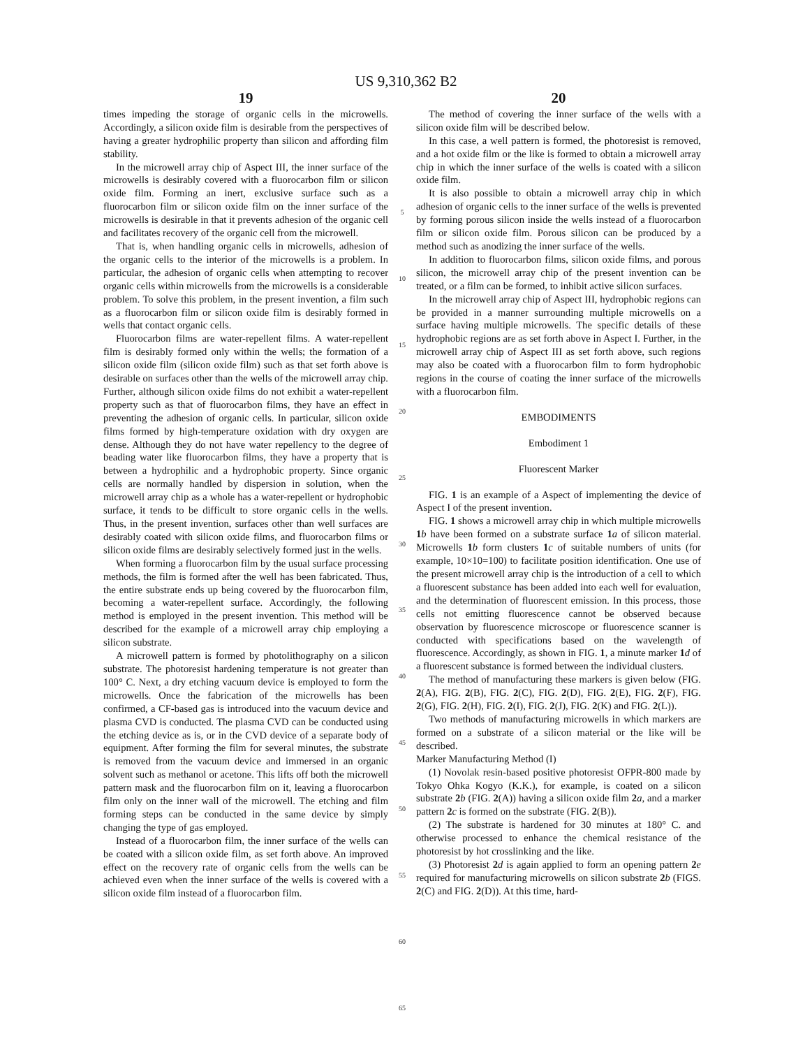US 9,310,362 B2
19
times impeding the storage of organic cells in the microwells. Accordingly, a silicon oxide film is desirable from the perspectives of having a greater hydrophilic property than silicon and affording film stability.
In the microwell array chip of Aspect III, the inner surface of the microwells is desirably covered with a fluorocarbon film or silicon oxide film. Forming an inert, exclusive surface such as a fluorocarbon film or silicon oxide film on the inner surface of the microwells is desirable in that it prevents adhesion of the organic cell and facilitates recovery of the organic cell from the microwell.
That is, when handling organic cells in microwells, adhesion of the organic cells to the interior of the microwells is a problem. In particular, the adhesion of organic cells when attempting to recover organic cells within microwells from the microwells is a considerable problem. To solve this problem, in the present invention, a film such as a fluorocarbon film or silicon oxide film is desirably formed in wells that contact organic cells.
Fluorocarbon films are water-repellent films. A water-repellent film is desirably formed only within the wells; the formation of a silicon oxide film (silicon oxide film) such as that set forth above is desirable on surfaces other than the wells of the microwell array chip. Further, although silicon oxide films do not exhibit a water-repellent property such as that of fluorocarbon films, they have an effect in preventing the adhesion of organic cells. In particular, silicon oxide films formed by high-temperature oxidation with dry oxygen are dense. Although they do not have water repellency to the degree of beading water like fluorocarbon films, they have a property that is between a hydrophilic and a hydrophobic property. Since organic cells are normally handled by dispersion in solution, when the microwell array chip as a whole has a water-repellent or hydrophobic surface, it tends to be difficult to store organic cells in the wells. Thus, in the present invention, surfaces other than well surfaces are desirably coated with silicon oxide films, and fluorocarbon films or silicon oxide films are desirably selectively formed just in the wells.
When forming a fluorocarbon film by the usual surface processing methods, the film is formed after the well has been fabricated. Thus, the entire substrate ends up being covered by the fluorocarbon film, becoming a water-repellent surface. Accordingly, the following method is employed in the present invention. This method will be described for the example of a microwell array chip employing a silicon substrate.
A microwell pattern is formed by photolithography on a silicon substrate. The photoresist hardening temperature is not greater than 100° C. Next, a dry etching vacuum device is employed to form the microwells. Once the fabrication of the microwells has been confirmed, a CF-based gas is introduced into the vacuum device and plasma CVD is conducted. The plasma CVD can be conducted using the etching device as is, or in the CVD device of a separate body of equipment. After forming the film for several minutes, the substrate is removed from the vacuum device and immersed in an organic solvent such as methanol or acetone. This lifts off both the microwell pattern mask and the fluorocarbon film on it, leaving a fluorocarbon film only on the inner wall of the microwell. The etching and film forming steps can be conducted in the same device by simply changing the type of gas employed.
Instead of a fluorocarbon film, the inner surface of the wells can be coated with a silicon oxide film, as set forth above. An improved effect on the recovery rate of organic cells from the wells can be achieved even when the inner surface of the wells is covered with a silicon oxide film instead of a fluorocarbon film.
5
10
15
20
25
30
35
40
45
50
55
60
65
20
The method of covering the inner surface of the wells with a silicon oxide film will be described below.
In this case, a well pattern is formed, the photoresist is removed, and a hot oxide film or the like is formed to obtain a microwell array chip in which the inner surface of the wells is coated with a silicon oxide film.
It is also possible to obtain a microwell array chip in which adhesion of organic cells to the inner surface of the wells is prevented by forming porous silicon inside the wells instead of a fluorocarbon film or silicon oxide film. Porous silicon can be produced by a method such as anodizing the inner surface of the wells.
In addition to fluorocarbon films, silicon oxide films, and porous silicon, the microwell array chip of the present invention can be treated, or a film can be formed, to inhibit active silicon surfaces.
In the microwell array chip of Aspect III, hydrophobic regions can be provided in a manner surrounding multiple microwells on a surface having multiple microwells. The specific details of these hydrophobic regions are as set forth above in Aspect I. Further, in the microwell array chip of Aspect III as set forth above, such regions may also be coated with a fluorocarbon film to form hydrophobic regions in the course of coating the inner surface of the microwells with a fluorocarbon film.
EMBODIMENTS
Embodiment 1
Fluorescent Marker
FIG. 1 is an example of a Aspect of implementing the device of Aspect I of the present invention.
FIG. 1 shows a microwell array chip in which multiple microwells 1 b have been formed on a substrate surface 1 a of silicon material. Microwells 1 b form clusters 1 c of suitable numbers of units (for example, 10×10=100) to facilitate position identification. One use of the present microwell array chip is the introduction of a cell to which a fluorescent substance has been added into each well for evaluation, and the determination of fluorescent emission. In this process, those cells not emitting fluorescence cannot be observed because observation by fluorescence microscope or fluorescence scanner is conducted with specifications based on the wavelength of fluorescence. Accordingly, as shown in FIG. 1, a minute marker 1 d of a fluorescent substance is formed between the individual clusters.
The method of manufacturing these markers is given below (FIG. 2(A), FIG. 2(B), FIG. 2(C), FIG. 2(D), FIG. 2(E), FIG. 2(F), FIG. 2(G), FIG. 2(H), FIG. 2(I), FIG. 2(J), FIG. 2(K) and FIG. 2(L)).
Two methods of manufacturing microwells in which markers are formed on a substrate of a silicon material or the like will be described.
Marker Manufacturing Method (I)
(1) Novolak resin-based positive photoresist OFPR-800 made by Tokyo Ohka Kogyo (K.K.), for example, is coated on a silicon substrate 2 b (FIG. 2(A)) having a silicon oxide film 2 a, and a marker pattern 2 c is formed on the substrate (FIG. 2(B)).
(2) The substrate is hardened for 30 minutes at 180° C. and otherwise processed to enhance the chemical resistance of the photoresist by hot crosslinking and the like.
(3) Photoresist 2 d is again applied to form an opening pattern 2 e required for manufacturing microwells on silicon substrate 2 b (FIGS. 2(C) and FIG. 2(D)). At this time, hard-